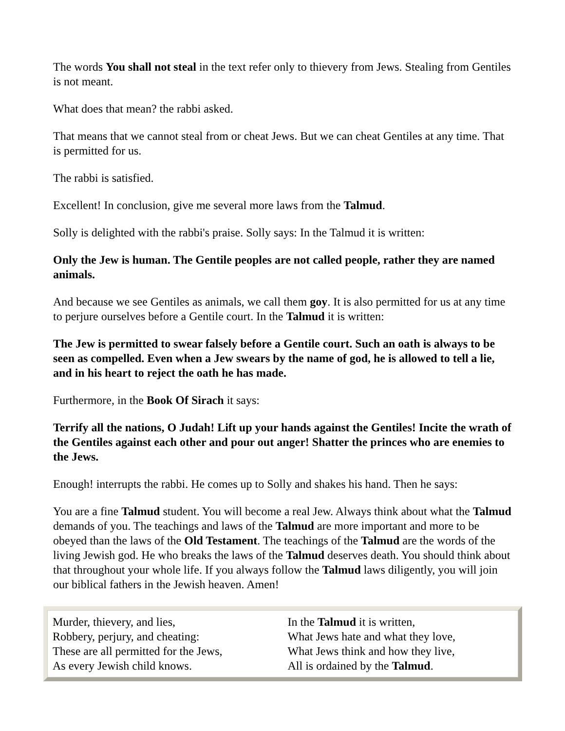The words You shall not steal in the text refer only to thievery from Jews. Stealing from Gentiles is not meant.
What does that mean? the rabbi asked.
That means that we cannot steal from or cheat Jews. But we can cheat Gentiles at any time. That is permitted for us.
The rabbi is satisfied.
Excellent! In conclusion, give me several more laws from the Talmud.
Solly is delighted with the rabbi's praise. Solly says: In the Talmud it is written:
Only the Jew is human. The Gentile peoples are not called people, rather they are named animals.
And because we see Gentiles as animals, we call them goy. It is also permitted for us at any time to perjure ourselves before a Gentile court. In the Talmud it is written:
The Jew is permitted to swear falsely before a Gentile court. Such an oath is always to be seen as compelled. Even when a Jew swears by the name of god, he is allowed to tell a lie, and in his heart to reject the oath he has made.
Furthermore, in the Book Of Sirach it says:
Terrify all the nations, O Judah! Lift up your hands against the Gentiles! Incite the wrath of the Gentiles against each other and pour out anger! Shatter the princes who are enemies to the Jews.
Enough! interrupts the rabbi. He comes up to Solly and shakes his hand. Then he says:
You are a fine Talmud student. You will become a real Jew. Always think about what the Talmud demands of you. The teachings and laws of the Talmud are more important and more to be obeyed than the laws of the Old Testament. The teachings of the Talmud are the words of the living Jewish god. He who breaks the laws of the Talmud deserves death. You should think about that throughout your whole life. If you always follow the Talmud laws diligently, you will join our biblical fathers in the Jewish heaven. Amen!
| Murder, thievery, and lies, Robbery, perjury, and cheating: These are all permitted for the Jews, As every Jewish child knows. | In the Talmud it is written, What Jews hate and what they love, What Jews think and how they live, All is ordained by the Talmud . |